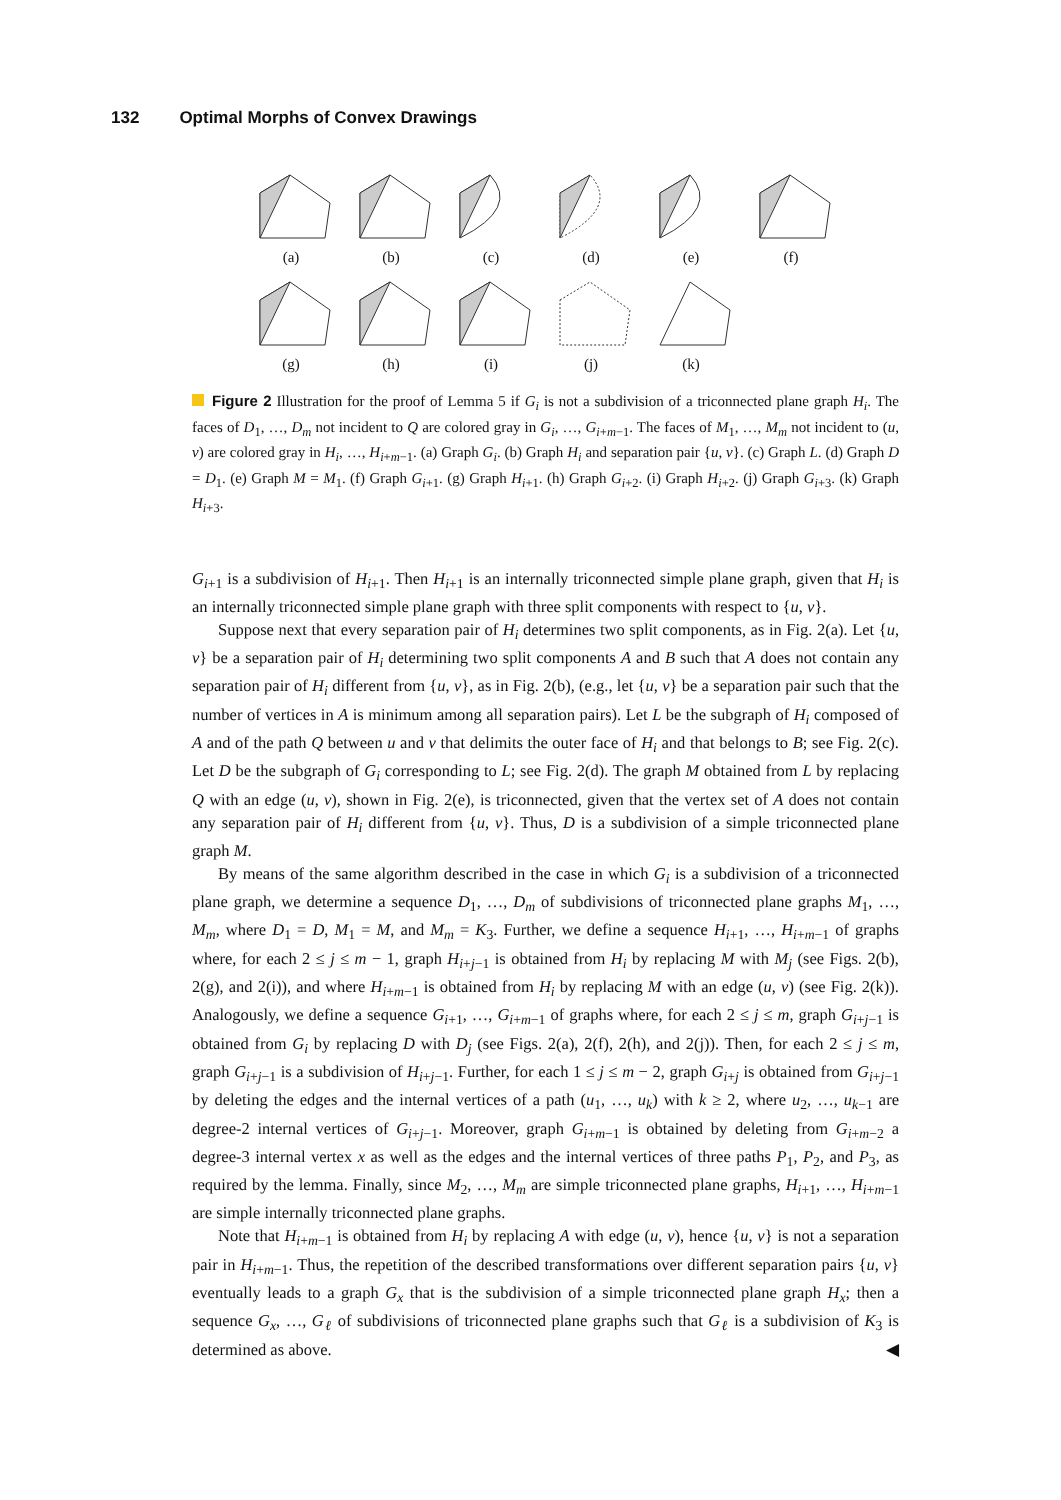132 Optimal Morphs of Convex Drawings
(a) (b) (c) (d) (e) (f)
(g) (h) (i) (j) (k)
Figure 2 Illustration for the proof of Lemma 5 if G<sub>i</sub> is not a subdivision of a triconnected plane graph H<sub>i</sub>. The faces of D<sub>1</sub>, …, D<sub>m</sub> not incident to Q are colored gray in G<sub>i</sub>, …, G<sub>i+m−1</sub>. The faces of M<sub>1</sub>, …, M<sub>m</sub> not incident to (u, v) are colored gray in H<sub>i</sub>, …, H<sub>i+m−1</sub>. (a) Graph G<sub>i</sub>. (b) Graph H<sub>i</sub> and separation pair {u, v}. (c) Graph L. (d) Graph D = D<sub>1</sub>. (e) Graph M = M<sub>1</sub>. (f) Graph G<sub>i+1</sub>. (g) Graph H<sub>i+1</sub>. (h) Graph G<sub>i+2</sub>. (i) Graph H<sub>i+2</sub>. (j) Graph G<sub>i+3</sub>. (k) Graph H<sub>i+3</sub>.
G<sub>i+1</sub> is a subdivision of H<sub>i+1</sub>. Then H<sub>i+1</sub> is an internally triconnected simple plane graph, given that H<sub>i</sub> is an internally triconnected simple plane graph with three split components with respect to {u, v}.
Suppose next that every separation pair of H<sub>i</sub> determines two split components, as in Fig. 2(a). Let {u, v} be a separation pair of H<sub>i</sub> determining two split components A and B such that A does not contain any separation pair of H<sub>i</sub> different from {u, v}, as in Fig. 2(b), (e.g., let {u, v} be a separation pair such that the number of vertices in A is minimum among all separation pairs). Let L be the subgraph of H<sub>i</sub> composed of A and of the path Q between u and v that delimits the outer face of H<sub>i</sub> and that belongs to B; see Fig. 2(c). Let D be the subgraph of G<sub>i</sub> corresponding to L; see Fig. 2(d). The graph M obtained from L by replacing Q with an edge (u, v), shown in Fig. 2(e), is triconnected, given that the vertex set of A does not contain any separation pair of H<sub>i</sub> different from {u, v}. Thus, D is a subdivision of a simple triconnected plane graph M.
By means of the same algorithm described in the case in which G<sub>i</sub> is a subdivision of a triconnected plane graph, we determine a sequence D<sub>1</sub>, …, D<sub>m</sub> of subdivisions of triconnected plane graphs M<sub>1</sub>, …, M<sub>m</sub>, where D<sub>1</sub> = D, M<sub>1</sub> = M, and M<sub>m</sub> = K<sub>3</sub>. Further, we define a sequence H<sub>i+1</sub>, …, H<sub>i+m−1</sub> of graphs where, for each 2 ≤ j ≤ m − 1, graph H<sub>i+j−1</sub> is obtained from H<sub>i</sub> by replacing M with M<sub>j</sub> (see Figs. 2(b), 2(g), and 2(i)), and where H<sub>i+m−1</sub> is obtained from H<sub>i</sub> by replacing M with an edge (u, v) (see Fig. 2(k)). Analogously, we define a sequence G<sub>i+1</sub>, …, G<sub>i+m−1</sub> of graphs where, for each 2 ≤ j ≤ m, graph G<sub>i+j−1</sub> is obtained from G<sub>i</sub> by replacing D with D<sub>j</sub> (see Figs. 2(a), 2(f), 2(h), and 2(j)). Then, for each 2 ≤ j ≤ m, graph G<sub>i+j−1</sub> is a subdivision of H<sub>i+j−1</sub>. Further, for each 1 ≤ j ≤ m − 2, graph G<sub>i+j</sub> is obtained from G<sub>i+j−1</sub> by deleting the edges and the internal vertices of a path (u<sub>1</sub>, …, u<sub>k</sub>) with k ≥ 2, where u<sub>2</sub>, …, u<sub>k−1</sub> are degree-2 internal vertices of G<sub>i+j−1</sub>. Moreover, graph G<sub>i+m−1</sub> is obtained by deleting from G<sub>i+m−2</sub> a degree-3 internal vertex x as well as the edges and the internal vertices of three paths P<sub>1</sub>, P<sub>2</sub>, and P<sub>3</sub>, as required by the lemma. Finally, since M<sub>2</sub>, …, M<sub>m</sub> are simple triconnected plane graphs, H<sub>i+1</sub>, …, H<sub>i+m−1</sub> are simple internally triconnected plane graphs.
Note that H<sub>i+m−1</sub> is obtained from H<sub>i</sub> by replacing A with edge (u, v), hence {u, v} is not a separation pair in H<sub>i+m−1</sub>. Thus, the repetition of the described transformations over different separation pairs {u, v} eventually leads to a graph G<sub>x</sub> that is the subdivision of a simple triconnected plane graph H<sub>x</sub>; then a sequence G<sub>x</sub>, …, G<sub>ℓ</sub> of subdivisions of triconnected plane graphs such that G<sub>ℓ</sub> is a subdivision of K<sub>3</sub> is determined as above. ◀